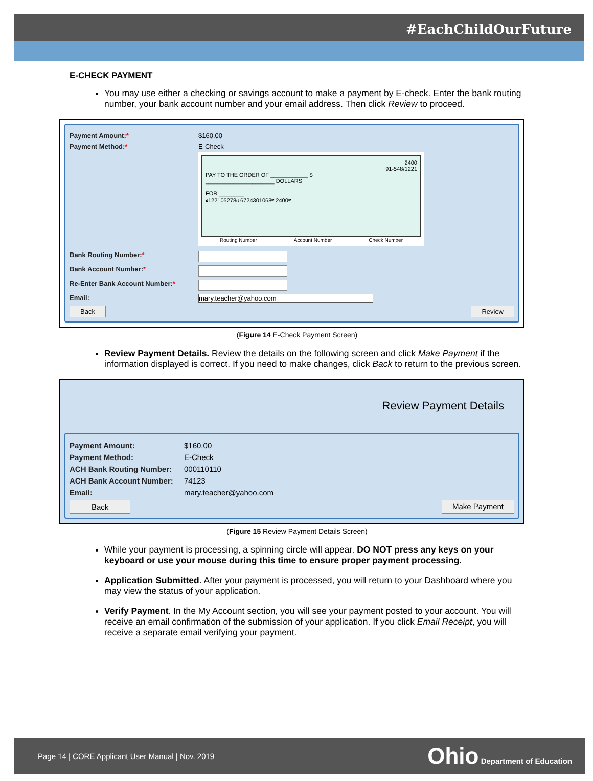#EachChildOurFuture
E-CHECK PAYMENT
You may use either a checking or savings account to make a payment by E-check. Enter the bank routing number, your bank account number and your email address. Then click Review to proceed.
Payment Amount:* $160.00
Payment Method:* E-Check
2400
91-548/1221
PAY TO THE ORDER OF ____________ $
______________________ DOLLARS
FOR ________
⑆122105278⑆ 6724301068⑈ 2400⑈
Routing Number Account Number Check Number
Bank Routing Number:*
Bank Account Number:*
Re-Enter Bank Account Number:*
Email: mary.teacher@yahoo.com
Back Review
(Figure 14 E-Check Payment Screen)
Review Payment Details. Review the details on the following screen and click Make Payment if the information displayed is correct. If you need to make changes, click Back to return to the previous screen.
Review Payment Details
Payment Amount: $160.00
Payment Method: E-Check
ACH Bank Routing Number: 000110110
ACH Bank Account Number: 74123
Email: mary.teacher@yahoo.com
Back Make Payment
(Figure 15 Review Payment Details Screen)
While your payment is processing, a spinning circle will appear. DO NOT press any keys on your keyboard or use your mouse during this time to ensure proper payment processing.
Application Submitted. After your payment is processed, you will return to your Dashboard where you may view the status of your application.
Verify Payment. In the My Account section, you will see your payment posted to your account. You will receive an email confirmation of the submission of your application. If you click Email Receipt, you will receive a separate email verifying your payment.
Page 14 | CORE Applicant User Manual | Nov. 2019 Ohio Department of Education